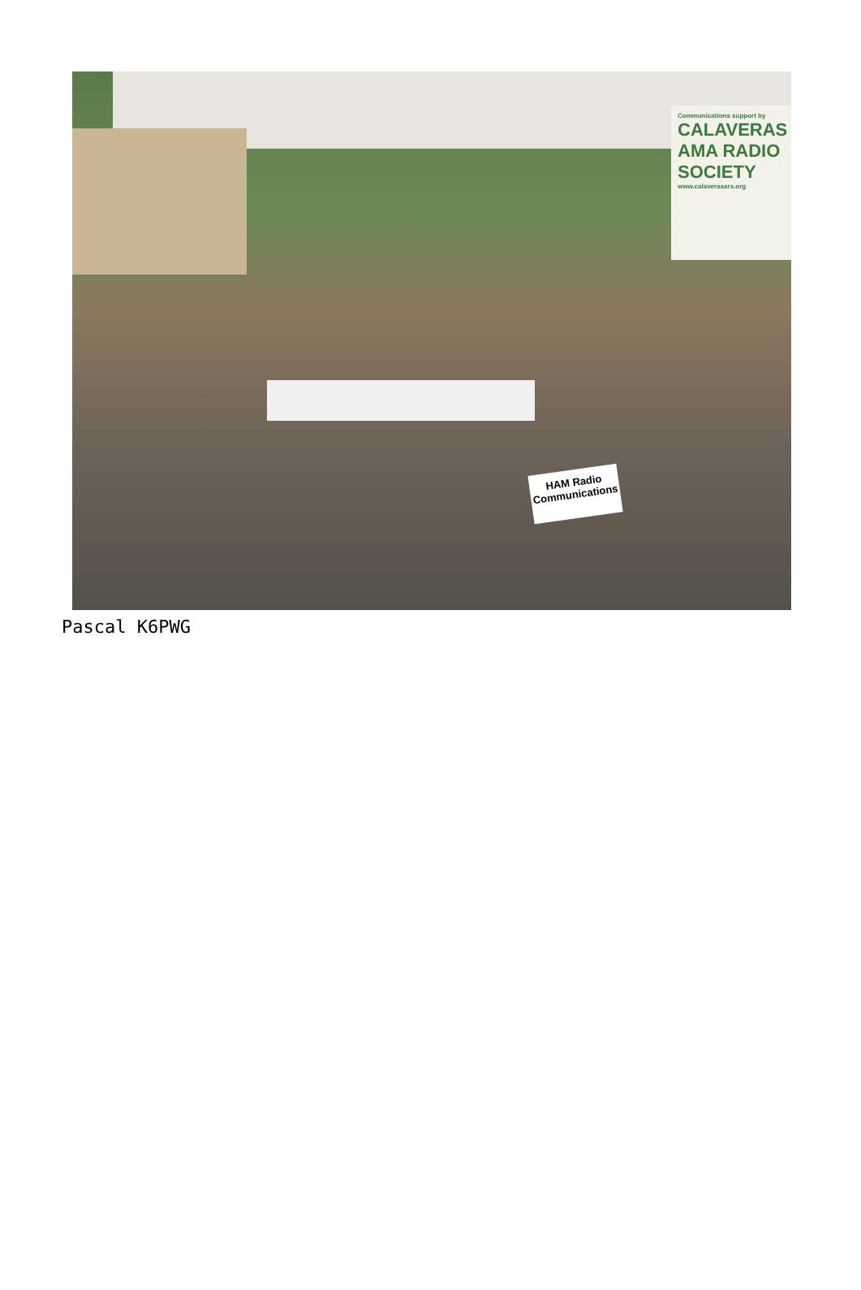Communications support by
CALAVERAS AMA RADIO SOCIETY
www.calaverasars.org
HAM Radio
Communications
Pascal K6PWG